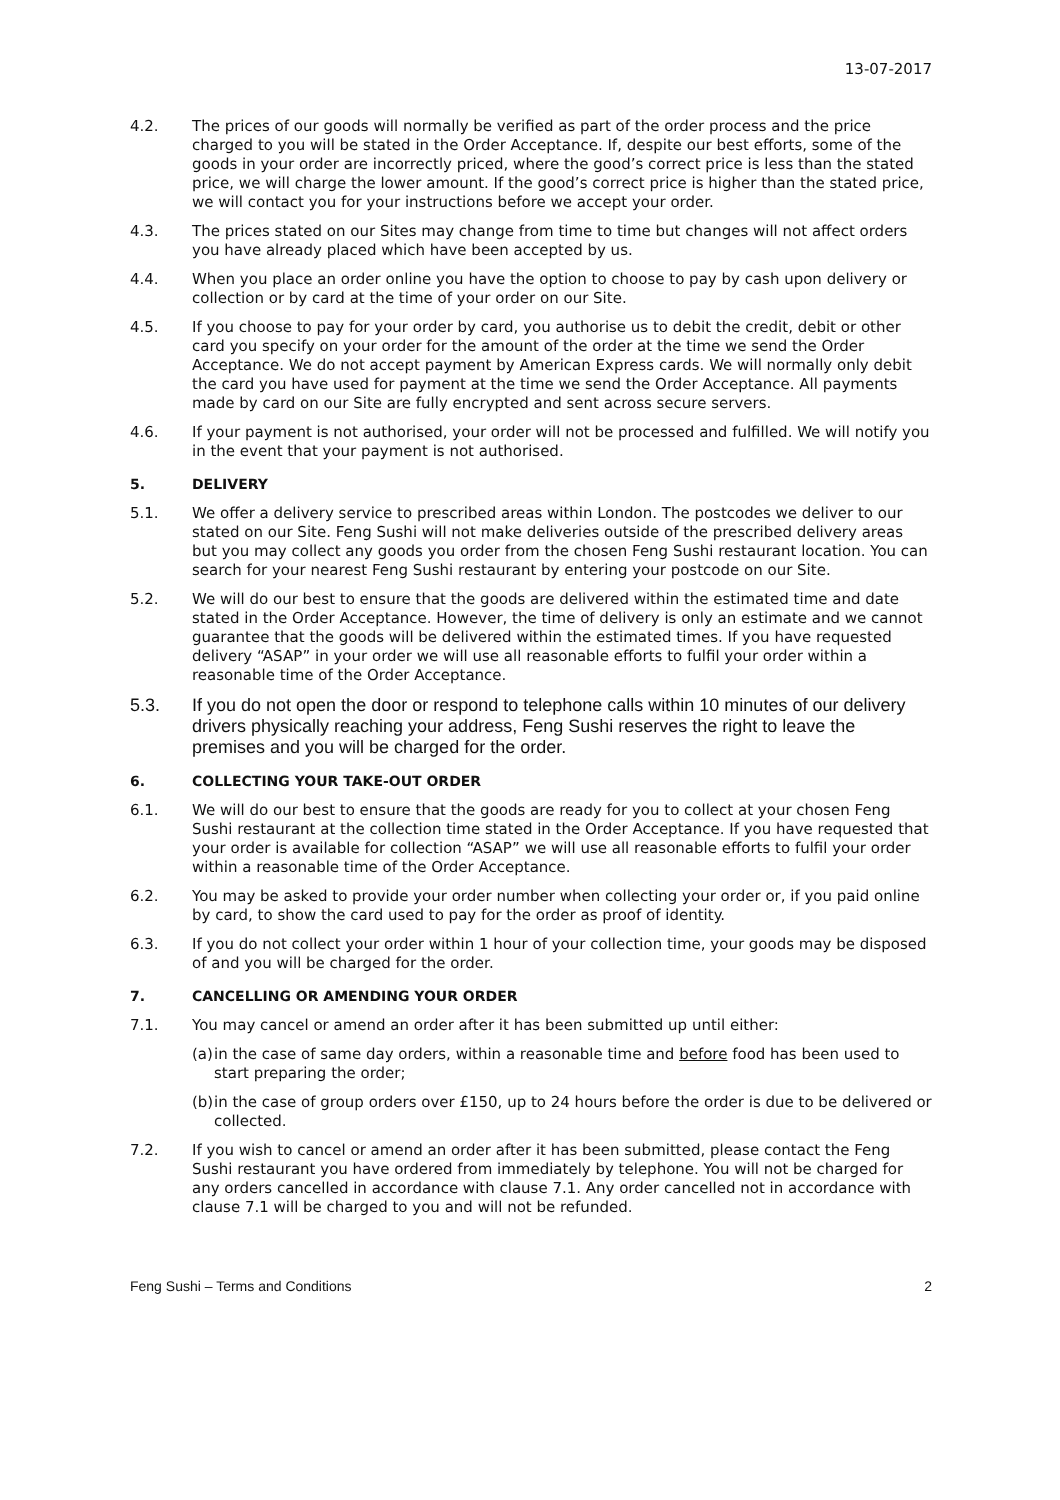13-07-2017
4.2. The prices of our goods will normally be verified as part of the order process and the price charged to you will be stated in the Order Acceptance. If, despite our best efforts, some of the goods in your order are incorrectly priced, where the good’s correct price is less than the stated price, we will charge the lower amount. If the good’s correct price is higher than the stated price, we will contact you for your instructions before we accept your order.
4.3. The prices stated on our Sites may change from time to time but changes will not affect orders you have already placed which have been accepted by us.
4.4. When you place an order online you have the option to choose to pay by cash upon delivery or collection or by card at the time of your order on our Site.
4.5. If you choose to pay for your order by card, you authorise us to debit the credit, debit or other card you specify on your order for the amount of the order at the time we send the Order Acceptance. We do not accept payment by American Express cards. We will normally only debit the card you have used for payment at the time we send the Order Acceptance. All payments made by card on our Site are fully encrypted and sent across secure servers.
4.6. If your payment is not authorised, your order will not be processed and fulfilled. We will notify you in the event that your payment is not authorised.
5. DELIVERY
5.1. We offer a delivery service to prescribed areas within London. The postcodes we deliver to our stated on our Site. Feng Sushi will not make deliveries outside of the prescribed delivery areas but you may collect any goods you order from the chosen Feng Sushi restaurant location. You can search for your nearest Feng Sushi restaurant by entering your postcode on our Site.
5.2. We will do our best to ensure that the goods are delivered within the estimated time and date stated in the Order Acceptance. However, the time of delivery is only an estimate and we cannot guarantee that the goods will be delivered within the estimated times. If you have requested delivery “ASAP” in your order we will use all reasonable efforts to fulfil your order within a reasonable time of the Order Acceptance.
5.3. If you do not open the door or respond to telephone calls within 10 minutes of our delivery drivers physically reaching your address, Feng Sushi reserves the right to leave the premises and you will be charged for the order.
6. COLLECTING YOUR TAKE-OUT ORDER
6.1. We will do our best to ensure that the goods are ready for you to collect at your chosen Feng Sushi restaurant at the collection time stated in the Order Acceptance. If you have requested that your order is available for collection “ASAP” we will use all reasonable efforts to fulfil your order within a reasonable time of the Order Acceptance.
6.2. You may be asked to provide your order number when collecting your order or, if you paid online by card, to show the card used to pay for the order as proof of identity.
6.3. If you do not collect your order within 1 hour of your collection time, your goods may be disposed of and you will be charged for the order.
7. CANCELLING OR AMENDING YOUR ORDER
7.1. You may cancel or amend an order after it has been submitted up until either:
(a)
in the case of same day orders, within a reasonable time and before food has been used to start preparing the order;
(b)
in the case of group orders over £150, up to 24 hours before the order is due to be delivered or collected.
7.2. If you wish to cancel or amend an order after it has been submitted, please contact the Feng Sushi restaurant you have ordered from immediately by telephone. You will not be charged for any orders cancelled in accordance with clause 7.1. Any order cancelled not in accordance with clause 7.1 will be charged to you and will not be refunded.
Feng Sushi – Terms and Conditions 2